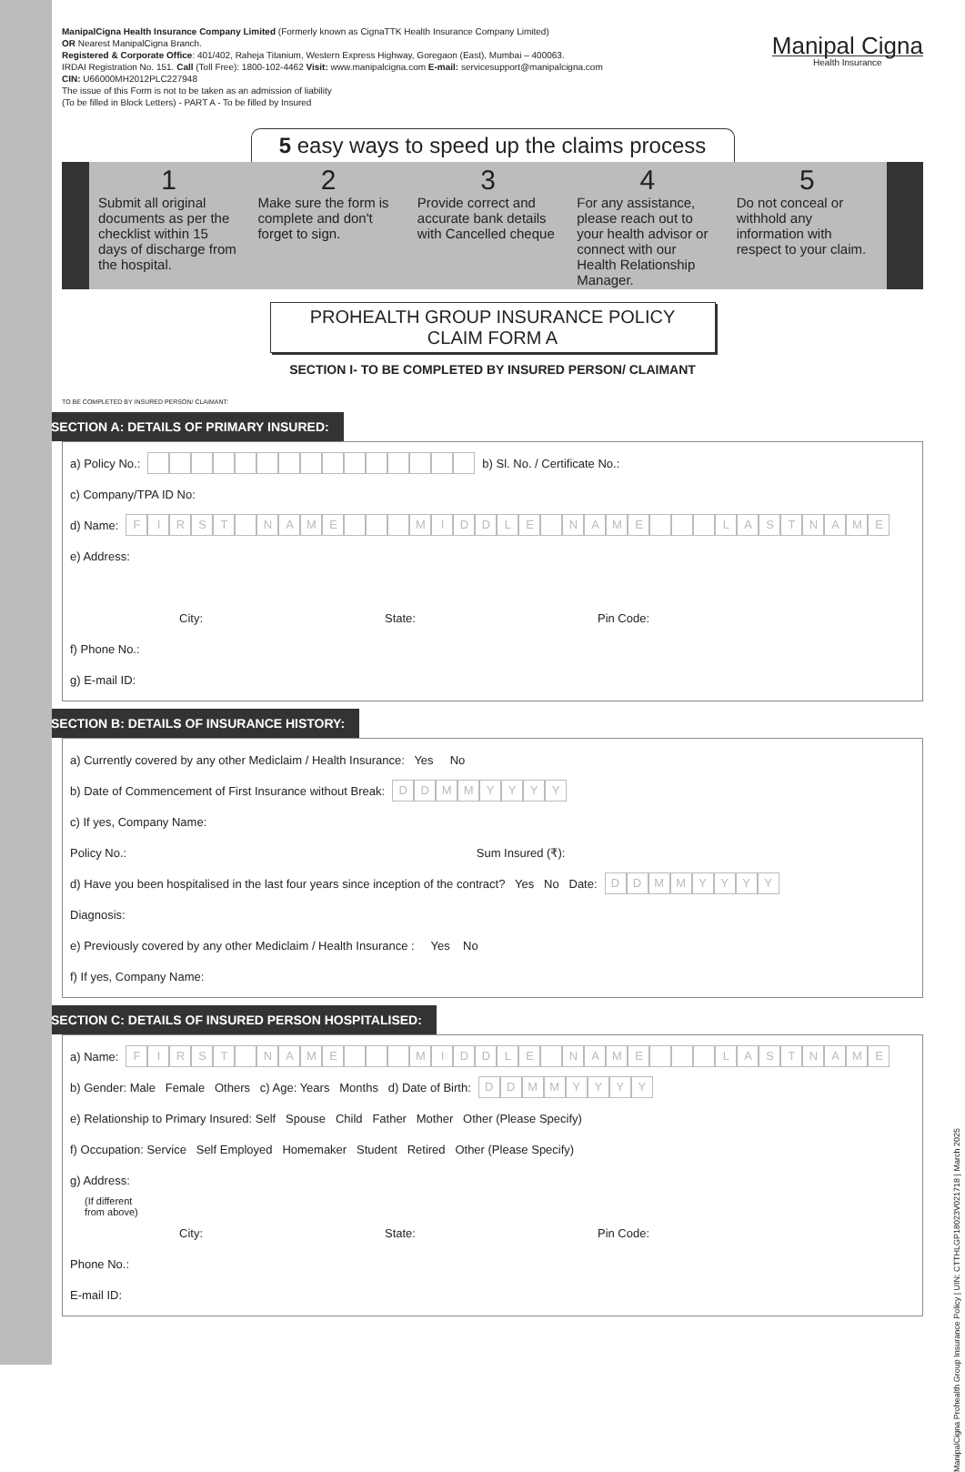ManipalCigna Health Insurance Company Limited (Formerly known as CignaTTK Health Insurance Company Limited)
OR Nearest ManipalCigna Branch.
Registered & Corporate Office: 401/402, Raheja Titanium, Western Express Highway, Goregaon (East), Mumbai – 400063.
IRDAI Registration No. 151. Call (Toll Free): 1800-102-4462 Visit: www.manipalcigna.com E-mail: servicesupport@manipalcigna.com
CIN: U66000MH2012PLC227948
The issue of this Form is not to be taken as an admission of liability
(To be filled in Block Letters) - PART A - To be filled by Insured
Manipal Cigna
Health Insurance
5 easy ways to speed up the claims process
1
Submit all original documents as per the checklist within 15 days of discharge from the hospital.
2
Make sure the form is complete and don't forget to sign.
3
Provide correct and accurate bank details with Cancelled cheque
4
For any assistance, please reach out to your health advisor or connect with our Health Relationship Manager.
5
Do not conceal or withhold any information with respect to your claim.
PROHEALTH GROUP INSURANCE POLICY
CLAIM FORM A
SECTION I- TO BE COMPLETED BY INSURED PERSON/ CLAIMANT
TO BE COMPLETED BY INSURED PERSON/ CLAIMANT:
SECTION A: DETAILS OF PRIMARY INSURED:
a) Policy No.: b) Sl. No. / Certificate No.:
c) Company/TPA ID No:
d) Name: FIRST NAME MIDDLE NAME LASTNAME
e) Address:
City: State: Pin Code:
f) Phone No.:
g) E-mail ID:
SECTION B: DETAILS OF INSURANCE HISTORY:
a) Currently covered by any other Mediclaim / Health Insurance: Yes No
b) Date of Commencement of First Insurance without Break: DDMMYYYY
c) If yes, Company Name:
Policy No.: Sum Insured (₹):
d) Have you been hospitalised in the last four years since inception of the contract? Yes No Date: DDMMYYYY
Diagnosis:
e) Previously covered by any other Mediclaim / Health Insurance : Yes No
f) If yes, Company Name:
SECTION C: DETAILS OF INSURED PERSON HOSPITALISED:
a) Name: FIRST NAME MIDDLE NAME LASTNAME
b) Gender: Male Female Others c) Age: Years Months d) Date of Birth: DDMMYYYY
e) Relationship to Primary Insured: Self Spouse Child Father Mother Other (Please Specify)
f) Occupation: Service Self Employed Homemaker Student Retired Other (Please Specify)
g) Address:
(If different
from above)
City: State: Pin Code:
Phone No.:
E-mail ID:
ManipalCigna Prohealth Group Insurance Policy | UIN: CTTHLGP18023V021718 | March 2025